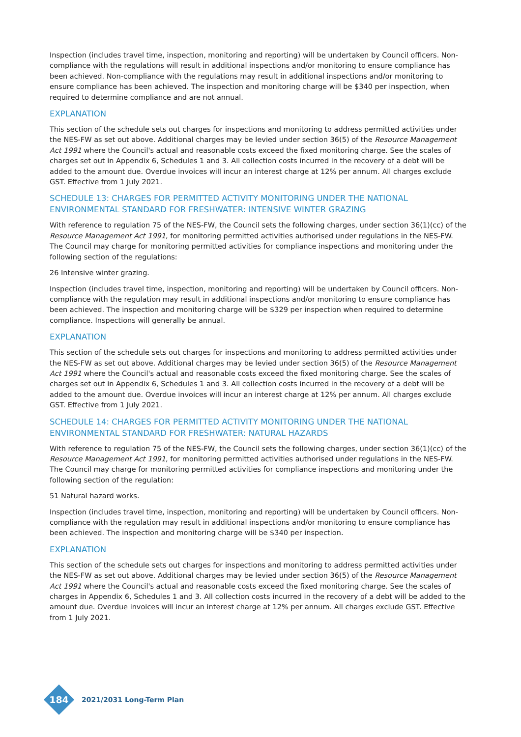Inspection (includes travel time, inspection, monitoring and reporting) will be undertaken by Council officers. Non-compliance with the regulations will result in additional inspections and/or monitoring to ensure compliance has been achieved. Non-compliance with the regulations may result in additional inspections and/or monitoring to ensure compliance has been achieved. The inspection and monitoring charge will be $340 per inspection, when required to determine compliance and are not annual.
EXPLANATION
This section of the schedule sets out charges for inspections and monitoring to address permitted activities under the NES-FW as set out above. Additional charges may be levied under section 36(5) of the Resource Management Act 1991 where the Council's actual and reasonable costs exceed the fixed monitoring charge. See the scales of charges set out in Appendix 6, Schedules 1 and 3. All collection costs incurred in the recovery of a debt will be added to the amount due. Overdue invoices will incur an interest charge at 12% per annum. All charges exclude GST. Effective from 1 July 2021.
SCHEDULE 13: CHARGES FOR PERMITTED ACTIVITY MONITORING UNDER THE NATIONAL ENVIRONMENTAL STANDARD FOR FRESHWATER: INTENSIVE WINTER GRAZING
With reference to regulation 75 of the NES-FW, the Council sets the following charges, under section 36(1)(cc) of the Resource Management Act 1991, for monitoring permitted activities authorised under regulations in the NES-FW. The Council may charge for monitoring permitted activities for compliance inspections and monitoring under the following section of the regulations:
26 Intensive winter grazing.
Inspection (includes travel time, inspection, monitoring and reporting) will be undertaken by Council officers. Non-compliance with the regulation may result in additional inspections and/or monitoring to ensure compliance has been achieved. The inspection and monitoring charge will be $329 per inspection when required to determine compliance. Inspections will generally be annual.
EXPLANATION
This section of the schedule sets out charges for inspections and monitoring to address permitted activities under the NES-FW as set out above. Additional charges may be levied under section 36(5) of the Resource Management Act 1991 where the Council's actual and reasonable costs exceed the fixed monitoring charge. See the scales of charges set out in Appendix 6, Schedules 1 and 3. All collection costs incurred in the recovery of a debt will be added to the amount due. Overdue invoices will incur an interest charge at 12% per annum. All charges exclude GST. Effective from 1 July 2021.
SCHEDULE 14: CHARGES FOR PERMITTED ACTIVITY MONITORING UNDER THE NATIONAL ENVIRONMENTAL STANDARD FOR FRESHWATER: NATURAL HAZARDS
With reference to regulation 75 of the NES-FW, the Council sets the following charges, under section 36(1)(cc) of the Resource Management Act 1991, for monitoring permitted activities authorised under regulations in the NES-FW. The Council may charge for monitoring permitted activities for compliance inspections and monitoring under the following section of the regulation:
51 Natural hazard works.
Inspection (includes travel time, inspection, monitoring and reporting) will be undertaken by Council officers. Non-compliance with the regulation may result in additional inspections and/or monitoring to ensure compliance has been achieved. The inspection and monitoring charge will be $340 per inspection.
EXPLANATION
This section of the schedule sets out charges for inspections and monitoring to address permitted activities under the NES-FW as set out above. Additional charges may be levied under section 36(5) of the Resource Management Act 1991 where the Council's actual and reasonable costs exceed the fixed monitoring charge. See the scales of charges in Appendix 6, Schedules 1 and 3. All collection costs incurred in the recovery of a debt will be added to the amount due. Overdue invoices will incur an interest charge at 12% per annum. All charges exclude GST. Effective from 1 July 2021.
184
2021/2031 Long-Term Plan